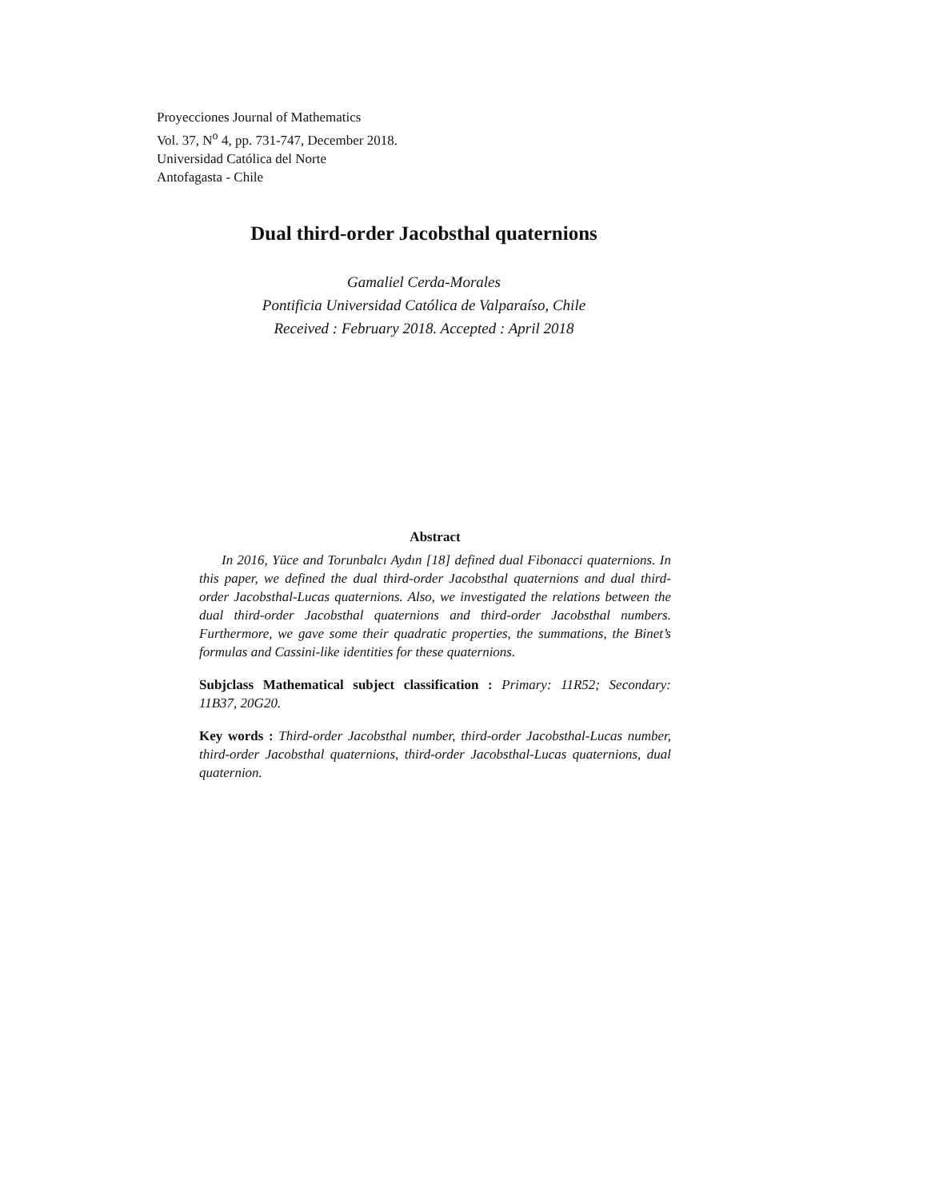Proyecciones Journal of Mathematics
Vol. 37, N<sup>o</sup> 4, pp. 731-747, December 2018.
Universidad Católica del Norte
Antofagasta - Chile
Dual third-order Jacobsthal quaternions
Gamaliel Cerda-Morales
Pontificia Universidad Católica de Valparaíso, Chile
Received : February 2018. Accepted : April 2018
Abstract
In 2016, Yüce and Torunbalcı Aydın [18] defined dual Fibonacci quaternions. In this paper, we defined the dual third-order Jacobsthal quaternions and dual third-order Jacobsthal-Lucas quaternions. Also, we investigated the relations between the dual third-order Jacobsthal quaternions and third-order Jacobsthal numbers. Furthermore, we gave some their quadratic properties, the summations, the Binet’s formulas and Cassini-like identities for these quaternions.
Subjclass Mathematical subject classification : Primary: 11R52; Secondary: 11B37, 20G20.
Key words : Third-order Jacobsthal number, third-order Jacobsthal-Lucas number, third-order Jacobsthal quaternions, third-order Jacobsthal-Lucas quaternions, dual quaternion.